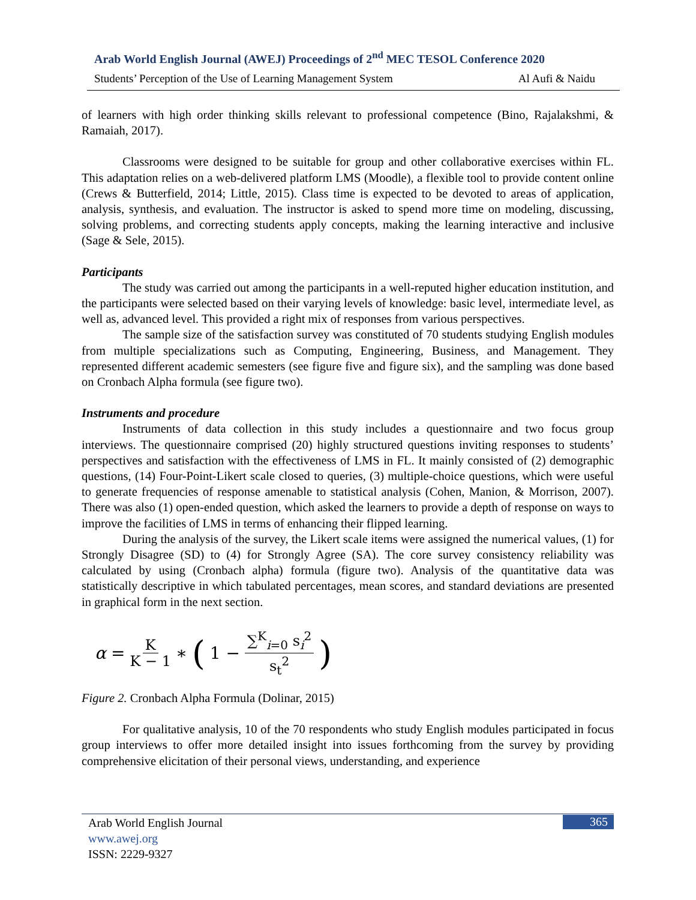Arab World English Journal (AWEJ) Proceedings of 2<sup>nd</sup> MEC TESOL Conference 2020
Students’ Perception of the Use of Learning Management System Al Aufi & Naidu
of learners with high order thinking skills relevant to professional competence (Bino, Rajalakshmi, & Ramaiah, 2017).
Classrooms were designed to be suitable for group and other collaborative exercises within FL. This adaptation relies on a web-delivered platform LMS (Moodle), a flexible tool to provide content online (Crews & Butterfield, 2014; Little, 2015). Class time is expected to be devoted to areas of application, analysis, synthesis, and evaluation. The instructor is asked to spend more time on modeling, discussing, solving problems, and correcting students apply concepts, making the learning interactive and inclusive (Sage & Sele, 2015).
Participants
The study was carried out among the participants in a well-reputed higher education institution, and the participants were selected based on their varying levels of knowledge: basic level, intermediate level, as well as, advanced level. This provided a right mix of responses from various perspectives.
The sample size of the satisfaction survey was constituted of 70 students studying English modules from multiple specializations such as Computing, Engineering, Business, and Management. They represented different academic semesters (see figure five and figure six), and the sampling was done based on Cronbach Alpha formula (see figure two).
Instruments and procedure
Instruments of data collection in this study includes a questionnaire and two focus group interviews. The questionnaire comprised (20) highly structured questions inviting responses to students’ perspectives and satisfaction with the effectiveness of LMS in FL. It mainly consisted of (2) demographic questions, (14) Four-Point-Likert scale closed to queries, (3) multiple-choice questions, which were useful to generate frequencies of response amenable to statistical analysis (Cohen, Manion, & Morrison, 2007). There was also (1) open-ended question, which asked the learners to provide a depth of response on ways to improve the facilities of LMS in terms of enhancing their flipped learning.
During the analysis of the survey, the Likert scale items were assigned the numerical values, (1) for Strongly Disagree (SD) to (4) for Strongly Agree (SA). The core survey consistency reliability was calculated by using (Cronbach alpha) formula (figure two). Analysis of the quantitative data was statistically descriptive in which tabulated percentages, mean scores, and standard deviations are presented in graphical form in the next section.
α = K K − 1 ∗ (1 − ∑<sup>K</sup><sub>i=0</sub> s<sub>i</sub><sup>2</sup> s<sub>t</sub><sup>2</sup>)
Figure 2. Cronbach Alpha Formula (Dolinar, 2015)
For qualitative analysis, 10 of the 70 respondents who study English modules participated in focus group interviews to offer more detailed insight into issues forthcoming from the survey by providing comprehensive elicitation of their personal views, understanding, and experience
Arab World English Journal
www.awej.org
ISSN: 2229-9327
365